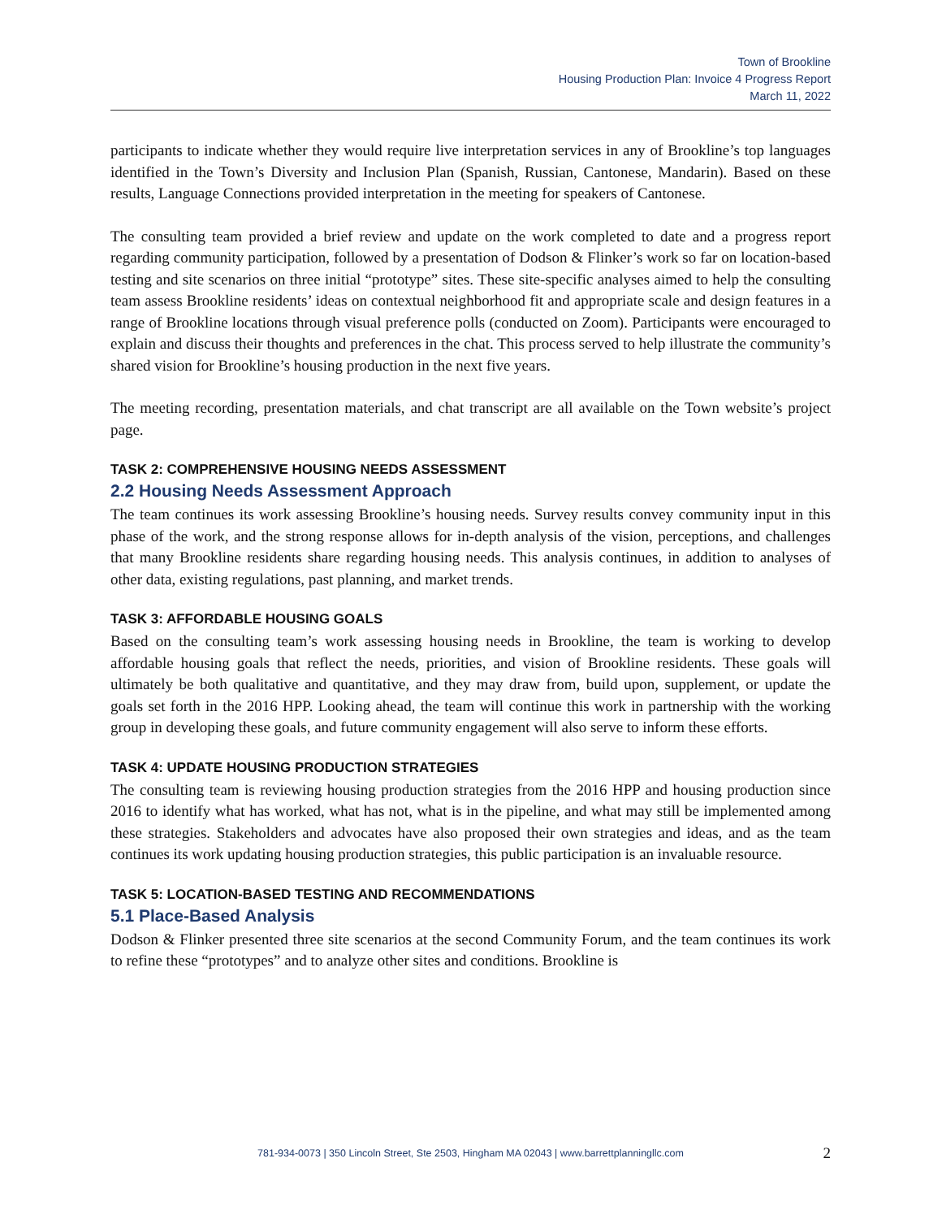Town of Brookline
Housing Production Plan: Invoice 4 Progress Report
March 11, 2022
participants to indicate whether they would require live interpretation services in any of Brookline’s top languages identified in the Town’s Diversity and Inclusion Plan (Spanish, Russian, Cantonese, Mandarin). Based on these results, Language Connections provided interpretation in the meeting for speakers of Cantonese.
The consulting team provided a brief review and update on the work completed to date and a progress report regarding community participation, followed by a presentation of Dodson & Flinker’s work so far on location-based testing and site scenarios on three initial “prototype” sites. These site-specific analyses aimed to help the consulting team assess Brookline residents’ ideas on contextual neighborhood fit and appropriate scale and design features in a range of Brookline locations through visual preference polls (conducted on Zoom). Participants were encouraged to explain and discuss their thoughts and preferences in the chat. This process served to help illustrate the community’s shared vision for Brookline’s housing production in the next five years.
The meeting recording, presentation materials, and chat transcript are all available on the Town website’s project page.
TASK 2: COMPREHENSIVE HOUSING NEEDS ASSESSMENT
2.2 Housing Needs Assessment Approach
The team continues its work assessing Brookline’s housing needs. Survey results convey community input in this phase of the work, and the strong response allows for in-depth analysis of the vision, perceptions, and challenges that many Brookline residents share regarding housing needs. This analysis continues, in addition to analyses of other data, existing regulations, past planning, and market trends.
TASK 3: AFFORDABLE HOUSING GOALS
Based on the consulting team’s work assessing housing needs in Brookline, the team is working to develop affordable housing goals that reflect the needs, priorities, and vision of Brookline residents. These goals will ultimately be both qualitative and quantitative, and they may draw from, build upon, supplement, or update the goals set forth in the 2016 HPP. Looking ahead, the team will continue this work in partnership with the working group in developing these goals, and future community engagement will also serve to inform these efforts.
TASK 4: UPDATE HOUSING PRODUCTION STRATEGIES
The consulting team is reviewing housing production strategies from the 2016 HPP and housing production since 2016 to identify what has worked, what has not, what is in the pipeline, and what may still be implemented among these strategies. Stakeholders and advocates have also proposed their own strategies and ideas, and as the team continues its work updating housing production strategies, this public participation is an invaluable resource.
TASK 5: LOCATION-BASED TESTING AND RECOMMENDATIONS
5.1 Place-Based Analysis
Dodson & Flinker presented three site scenarios at the second Community Forum, and the team continues its work to refine these “prototypes” and to analyze other sites and conditions. Brookline is
781-934-0073 | 350 Lincoln Street, Ste 2503, Hingham MA 02043 | www.barrettplanningllc.com 2